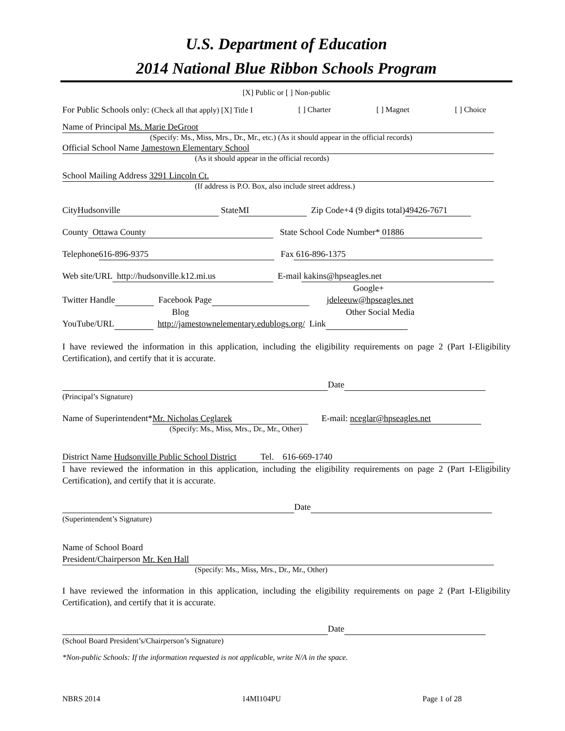U.S. Department of Education
2014 National Blue Ribbon Schools Program
[X] Public or [ ] Non-public
For Public Schools only: (Check all that apply) [X] Title I [ ] Charter [ ] Magnet [ ] Choice
Name of Principal Ms. Marie DeGroot
(Specify: Ms., Miss, Mrs., Dr., Mr., etc.) (As it should appear in the official records)
Official School Name Jamestown Elementary School
(As it should appear in the official records)
School Mailing Address 3291 Lincoln Ct.
(If address is P.O. Box, also include street address.)
City Hudsonville State MI Zip Code+4 (9 digits total) 49426-7671
County Ottawa County State School Code Number* 01886
Telephone 616-896-9375 Fax 616-896-1375
Web site/URL http://hudsonville.k12.mi.us E-mail kakins@hpseagles.net
Google+
Twitter Handle Facebook Page jdeleeuw@hpseagles.net
Blog Other Social Media
YouTube/URL http://jamestownelementary.edublogs.org/ Link
I have reviewed the information in this application, including the eligibility requirements on page 2 (Part I-Eligibility Certification), and certify that it is accurate.
Date
(Principal’s Signature)
Name of Superintendent* Mr. Nicholas Ceglarek E-mail: nceglar@hpseagles.net
(Specify: Ms., Miss, Mrs., Dr., Mr., Other)
District Name Hudsonville Public School District Tel. 616-669-1740
I have reviewed the information in this application, including the eligibility requirements on page 2 (Part I-Eligibility Certification), and certify that it is accurate.
Date
(Superintendent’s Signature)
Name of School Board
President/Chairperson Mr. Ken Hall
(Specify: Ms., Miss, Mrs., Dr., Mr., Other)
I have reviewed the information in this application, including the eligibility requirements on page 2 (Part I-Eligibility Certification), and certify that it is accurate.
Date
(School Board President’s/Chairperson’s Signature)
*Non-public Schools: If the information requested is not applicable, write N/A in the space.
NBRS 2014 14MI104PU Page 1 of 28